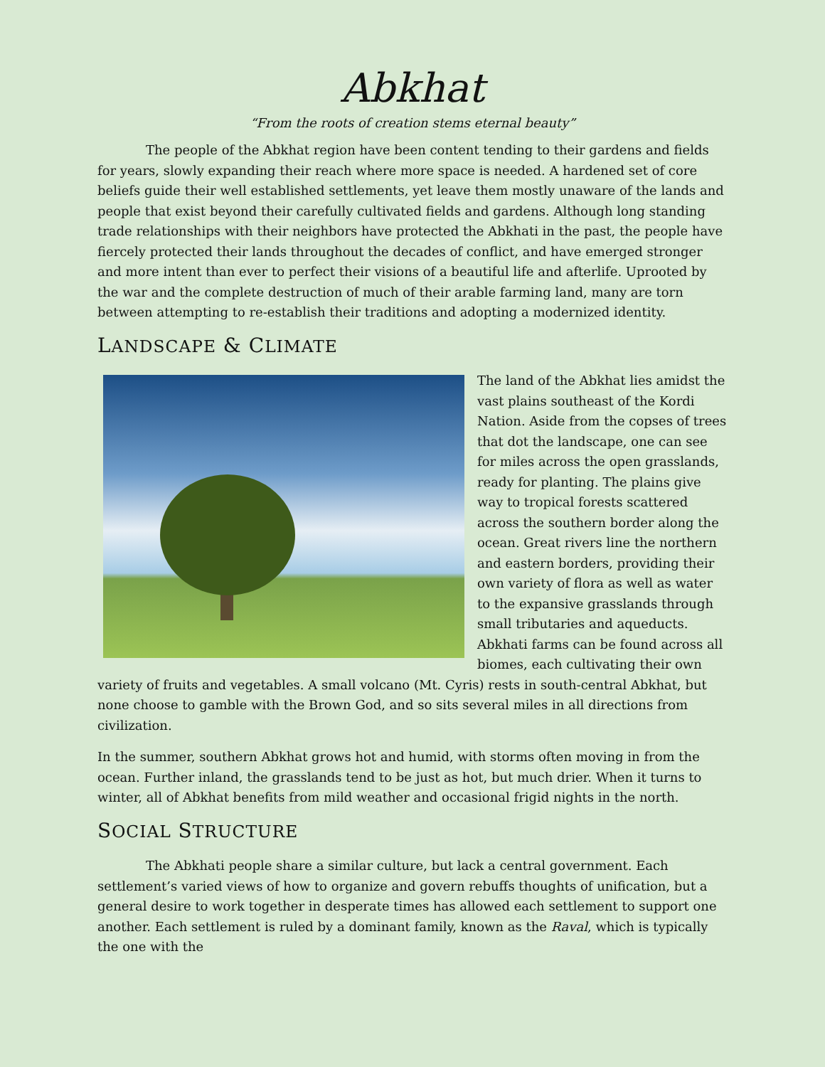Abkhat
“From the roots of creation stems eternal beauty”
The people of the Abkhat region have been content tending to their gardens and fields for years, slowly expanding their reach where more space is needed. A hardened set of core beliefs guide their well established settlements, yet leave them mostly unaware of the lands and people that exist beyond their carefully cultivated fields and gardens. Although long standing trade relationships with their neighbors have protected the Abkhati in the past, the people have fiercely protected their lands throughout the decades of conflict, and have emerged stronger and more intent than ever to perfect their visions of a beautiful life and afterlife. Uprooted by the war and the complete destruction of much of their arable farming land, many are torn between attempting to re-establish their traditions and adopting a modernized identity.
LANDSCAPE & CLIMATE
The land of the Abkhat lies amidst the vast plains southeast of the Kordi Nation. Aside from the copses of trees that dot the landscape, one can see for miles across the open grasslands, ready for planting. The plains give way to tropical forests scattered across the southern border along the ocean. Great rivers line the northern and eastern borders, providing their own variety of flora as well as water to the expansive grasslands through small tributaries and aqueducts. Abkhati farms can be found across all biomes, each cultivating their own variety of fruits and vegetables. A small volcano (Mt. Cyris) rests in south-central Abkhat, but none choose to gamble with the Brown God, and so sits several miles in all directions from civilization.
In the summer, southern Abkhat grows hot and humid, with storms often moving in from the ocean. Further inland, the grasslands tend to be just as hot, but much drier. When it turns to winter, all of Abkhat benefits from mild weather and occasional frigid nights in the north.
SOCIAL STRUCTURE
The Abkhati people share a similar culture, but lack a central government. Each settlement’s varied views of how to organize and govern rebuffs thoughts of unification, but a general desire to work together in desperate times has allowed each settlement to support one another. Each settlement is ruled by a dominant family, known as the Raval, which is typically the one with the